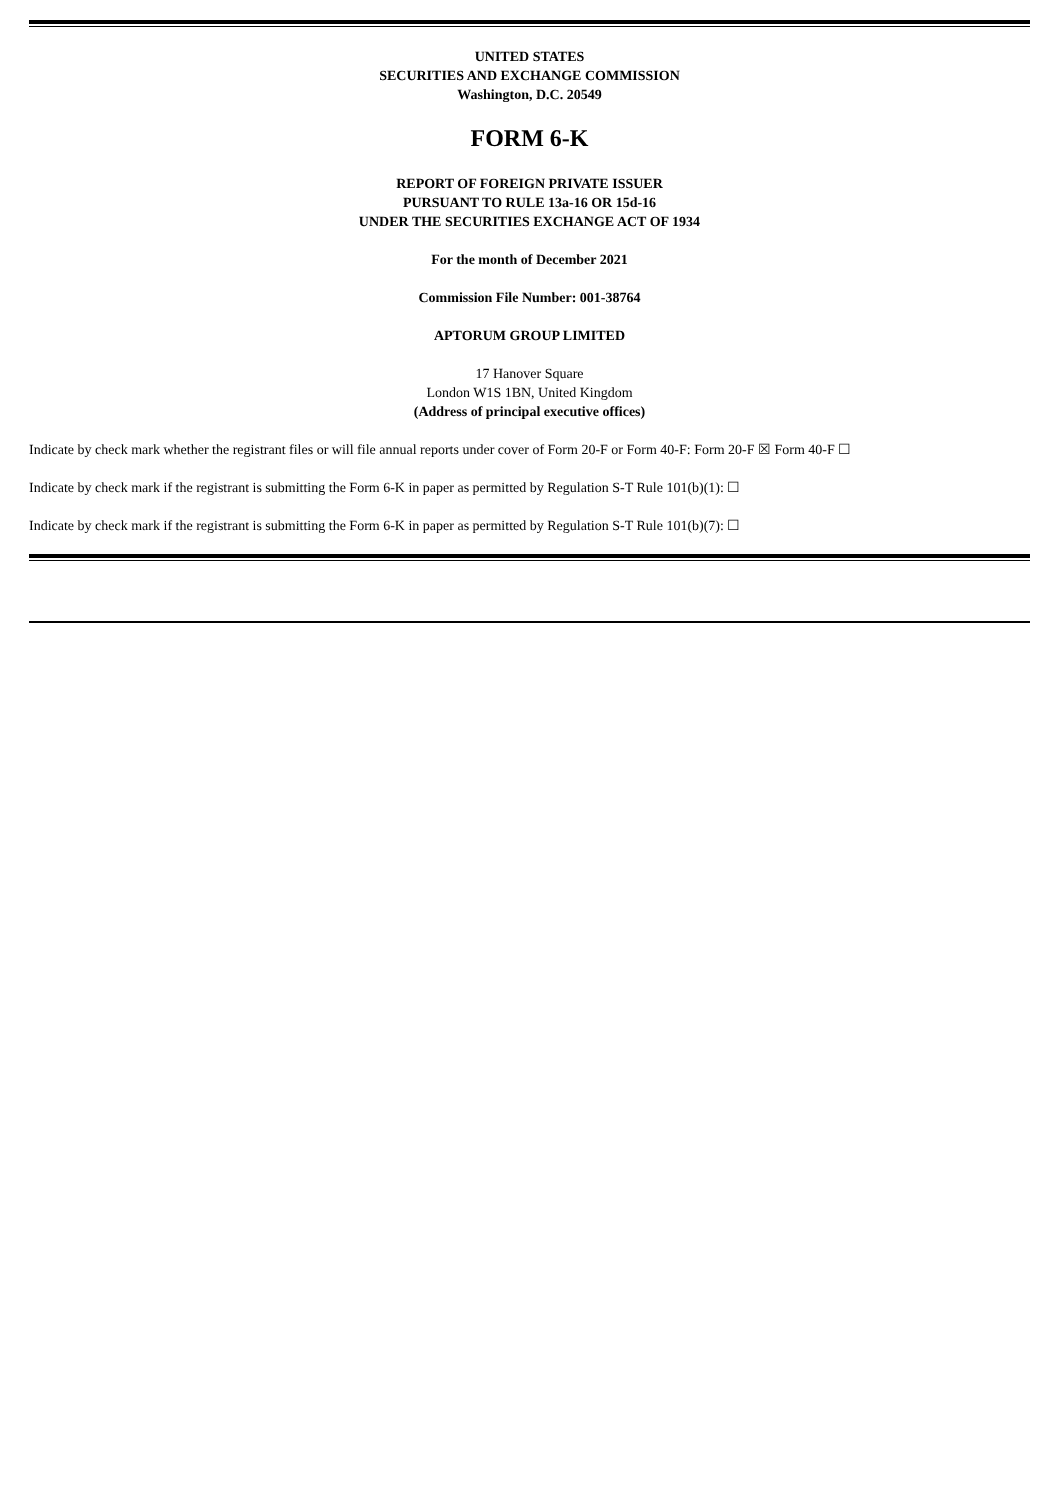UNITED STATES
SECURITIES AND EXCHANGE COMMISSION
Washington, D.C. 20549
FORM 6-K
REPORT OF FOREIGN PRIVATE ISSUER
PURSUANT TO RULE 13a-16 OR 15d-16
UNDER THE SECURITIES EXCHANGE ACT OF 1934
For the month of December 2021
Commission File Number: 001-38764
APTORUM GROUP LIMITED
17 Hanover Square
London W1S 1BN, United Kingdom
(Address of principal executive offices)
Indicate by check mark whether the registrant files or will file annual reports under cover of Form 20-F or Form 40-F: Form 20-F ☒ Form 40-F ☐
Indicate by check mark if the registrant is submitting the Form 6-K in paper as permitted by Regulation S-T Rule 101(b)(1): ☐
Indicate by check mark if the registrant is submitting the Form 6-K in paper as permitted by Regulation S-T Rule 101(b)(7): ☐